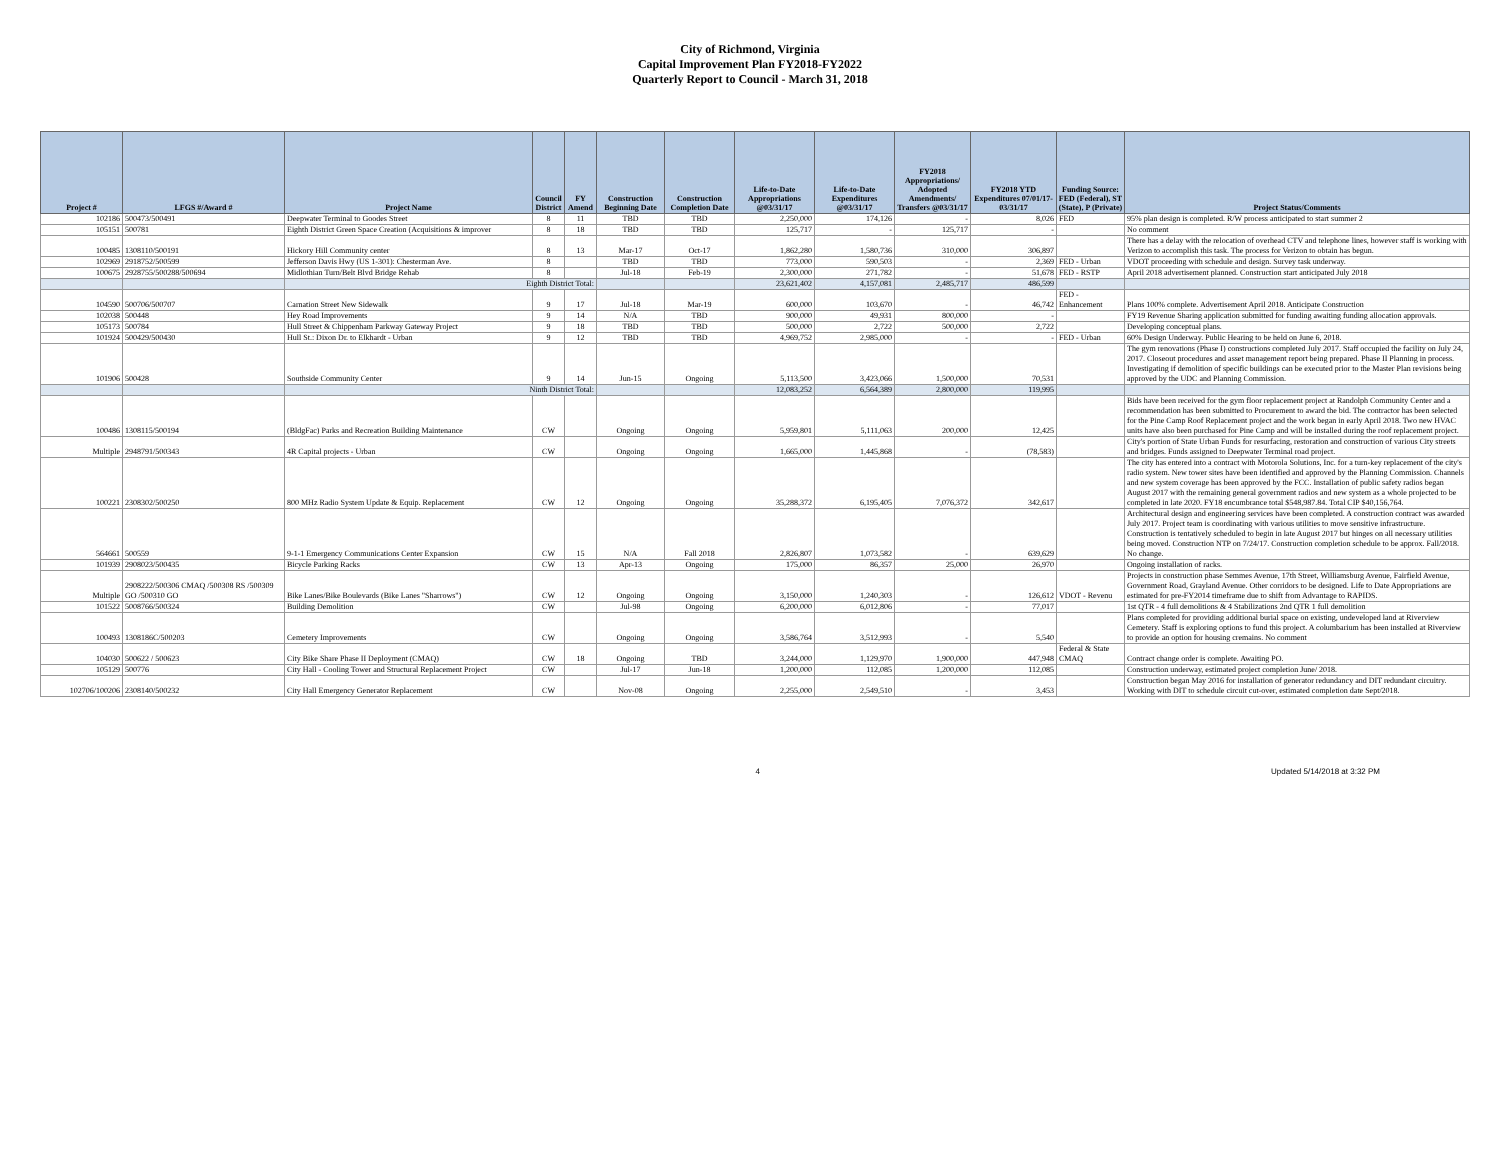City of Richmond, Virginia
Capital Improvement Plan FY2018-FY2022
Quarterly Report to Council - March 31, 2018
| Project # | LFGS #/Award # | Project Name | Council District | FY Amend | Construction Beginning Date | Construction Completion Date | Life-to-Date Appropriations @03/31/17 | Life-to-Date Expenditures @03/31/17 | FY2018 Appropriations/ Adopted Amendments/ Transfers @03/31/17 | FY2018 YTD Expenditures 07/01/17-03/31/17 | Funding Source: FED (Federal), ST (State), P (Private) | Project Status/Comments |
| --- | --- | --- | --- | --- | --- | --- | --- | --- | --- | --- | --- | --- |
| 102186 | 500473/500491 | Deepwater Terminal to Goodes Street | 8 | 11 | TBD | TBD | 2,250,000 | 174,126 | - | 8,026 | FED | 95% plan design is completed. R/W process anticipated to start summer 2 |
| 105151 | 500781 | Eighth District Green Space Creation (Acquisitions & improver | 8 | 18 | TBD | TBD | 125,717 | - | 125,717 | - | | No comment |
| 100485 | 1308110/500191 | Hickory Hill Community center | 8 | 13 | Mar-17 | Oct-17 | 1,862,280 | 1,580,736 | 310,000 | 306,897 | | There has a delay with the relocation of overhead CTV and telephone lines, however staff is working with Verizon to accomplish this task. The process for Verizon to obtain has begun. |
| 102969 | 2918752/500599 | Jefferson Davis Hwy (US 1-301): Chesterman Ave. | 8 | | TBD | TBD | 773,000 | 590,503 | - | 2,369 | FED - Urban | VDOT proceeding with schedule and design. Survey task underway. |
| 100675 | 2928755/500288/500694 | Midlothian Turn/Belt Blvd Bridge Rehab | 8 | | Jul-18 | Feb-19 | 2,300,000 | 271,782 | - | 51,678 | FED - RSTP | April 2018 advertisement planned. Construction start anticipated July 2018 |
| | | Eighth District Total: | | | | | 23,621,402 | 4,157,081 | 2,485,717 | 486,599 | | |
| 104590 | 500706/500707 | Carnation Street New Sidewalk | 9 | 17 | Jul-18 | Mar-19 | 600,000 | 103,670 | - | 46,742 | FED - Enhancement | Plans 100% complete. Advertisement April 2018. Anticipate Construction |
| 102038 | 500448 | Hey Road Improvements | 9 | 14 | N/A | TBD | 900,000 | 49,931 | 800,000 | - | | FY19 Revenue Sharing application submitted for funding awaiting funding allocation approvals. |
| 105173 | 500784 | Hull Street & Chippenham Parkway Gateway Project | 9 | 18 | TBD | TBD | 500,000 | 2,722 | 500,000 | 2,722 | | Developing conceptual plans. |
| 101924 | 500429/500430 | Hull St.: Dixon Dr. to Elkhardt - Urban | 9 | 12 | TBD | TBD | 4,969,752 | 2,985,000 | - | - | FED - Urban | 60% Design Underway. Public Hearing to be held on June 6, 2018. |
| 101906 | 500428 | Southside Community Center | 9 | 14 | Jun-15 | Ongoing | 5,113,500 | 3,423,066 | 1,500,000 | 70,531 | | The gym renovations (Phase I) constructions completed July 2017. Staff occupied the facility on July 24, 2017. Closeout procedures and asset management report being prepared. Phase II Planning in process. Investigating if demolition of specific buildings can be executed prior to the Master Plan revisions being approved by the UDC and Planning Commission. |
| | | Ninth District Total: | | | | | 12,083,252 | 6,564,389 | 2,800,000 | 119,995 | | |
| 100486 | 1308115/500194 | (BldgFac) Parks and Recreation Building Maintenance | CW | | Ongoing | Ongoing | 5,959,801 | 5,111,063 | 200,000 | 12,425 | | Bids have been received for the gym floor replacement project at Randolph Community Center and a recommendation has been submitted to Procurement to award the bid. The contractor has been selected for the Pine Camp Roof Replacement project and the work began in early April 2018. Two new HVAC units have also been purchased for Pine Camp and will be installed during the roof replacement project. |
| Multiple | 2948791/500343 | 4R Capital projects - Urban | CW | | Ongoing | Ongoing | 1,665,000 | 1,445,868 | - | (78,583) | | City's portion of State Urban Funds for resurfacing, restoration and construction of various City streets and bridges. Funds assigned to Deepwater Terminal road project. |
| 100221 | 2308302/500250 | 800 MHz Radio System Update & Equip. Replacement | CW | 12 | Ongoing | Ongoing | 35,288,372 | 6,195,405 | 7,076,372 | 342,617 | | The city has entered into a contract with Motorola Solutions, Inc. for a turn-key replacement of the city's radio system. New tower sites have been identified and approved by the Planning Commission. Channels and new system coverage has been approved by the FCC. Installation of public safety radios began August 2017 with the remaining general government radios and new system as a whole projected to be completed in late 2020. FY18 encumbrance total $548,987.84. Total CIP $40,156,764. |
| 564661 | 500559 | 9-1-1 Emergency Communications Center Expansion | CW | 15 | N/A | Fall 2018 | 2,826,807 | 1,073,582 | - | 639,629 | | Architectural design and engineering services have been completed. A construction contract was awarded July 2017. Project team is coordinating with various utilities to move sensitive infrastructure. Construction is tentatively scheduled to begin in late August 2017 but hinges on all necessary utilities being moved. Construction NTP on 7/24/17. Construction completion schedule to be approx. Fall/2018. No change. |
| 101939 | 2908023/500435 | Bicycle Parking Racks | CW | 13 | Apr-13 | Ongoing | 175,000 | 86,357 | 25,000 | 26,970 | | Ongoing installation of racks. |
| Multiple | 2908222/500306 CMAQ /500308 RS /500309 GO /500310 GO | Bike Lanes/Bike Boulevards (Bike Lanes "Sharrows") | CW | 12 | Ongoing | Ongoing | 3,150,000 | 1,240,303 | - | 126,612 | VDOT - Revenu | Projects in construction phase Semmes Avenue, 17th Street, Williamsburg Avenue, Fairfield Avenue, Government Road, Grayland Avenue. Other corridors to be designed. Life to Date Appropriations are estimated for pre-FY2014 timeframe due to shift from Advantage to RAPIDS. |
| 101522 | 5008766/500324 | Building Demolition | CW | | Jul-98 | Ongoing | 6,200,000 | 6,012,806 | - | 77,017 | | 1st QTR - 4 full demolitions & 4 Stabilizations 2nd QTR 1 full demolition |
| 100493 | 1308186C/500203 | Cemetery Improvements | CW | | Ongoing | Ongoing | 3,586,764 | 3,512,993 | - | 5,540 | | Plans completed for providing additional burial space on existing, undeveloped land at Riverview Cemetery. Staff is exploring options to fund this project. A columbarium has been installed at Riverview to provide an option for housing cremains. No comment |
| 104030 | 500622 / 500623 | City Bike Share Phase II Deployment (CMAQ) | CW | 18 | Ongoing | TBD | 3,244,000 | 1,129,970 | 1,900,000 | 447,948 | Federal & State CMAQ | Contract change order is complete. Awaiting PO. |
| 105129 | 500776 | City Hall - Cooling Tower and Structural Replacement Project | CW | | Jul-17 | Jun-18 | 1,200,000 | 112,085 | 1,200,000 | 112,085 | | Construction underway, estimated project completion June/ 2018. |
| 102706/100206 | 2308140/500232 | City Hall Emergency Generator Replacement | CW | | Nov-08 | Ongoing | 2,255,000 | 2,549,510 | - | 3,453 | | Construction began May 2016 for installation of generator redundancy and DIT redundant circuitry. Working with DIT to schedule circuit cut-over, estimated completion date Sept/2018. |
4 Updated 5/14/2018 at 3:32 PM